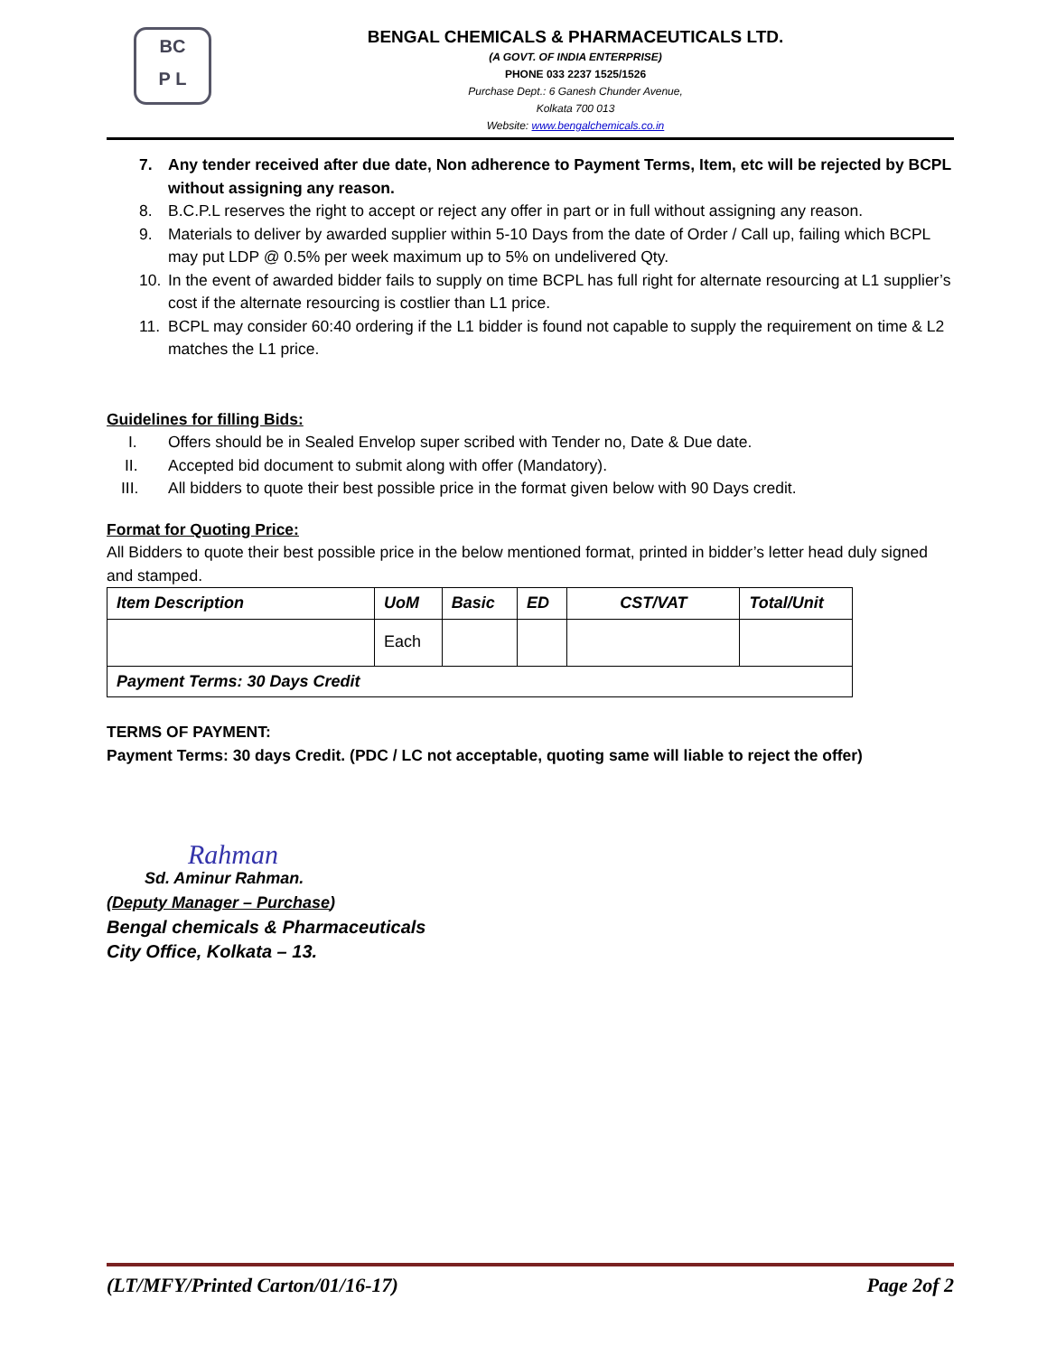BC
P L
BENGAL CHEMICALS & PHARMACEUTICALS LTD.
(A GOVT. OF INDIA ENTERPRISE)
PHONE 033 2237 1525/1526
Purchase Dept.: 6 Ganesh Chunder Avenue,
Kolkata 700 013
Website: www.bengalchemicals.co.in
7. Any tender received after due date, Non adherence to Payment Terms, Item, etc will be rejected by BCPL without assigning any reason.
8. B.C.P.L reserves the right to accept or reject any offer in part or in full without assigning any reason.
9. Materials to deliver by awarded supplier within 5-10 Days from the date of Order / Call up, failing which BCPL may put LDP @ 0.5% per week maximum up to 5% on undelivered Qty.
10. In the event of awarded bidder fails to supply on time BCPL has full right for alternate resourcing at L1 supplier’s cost if the alternate resourcing is costlier than L1 price.
11. BCPL may consider 60:40 ordering if the L1 bidder is found not capable to supply the requirement on time & L2 matches the L1 price.
Guidelines for filling Bids:
I. Offers should be in Sealed Envelop super scribed with Tender no, Date & Due date.
II. Accepted bid document to submit along with offer (Mandatory).
III. All bidders to quote their best possible price in the format given below with 90 Days credit.
Format for Quoting Price:
All Bidders to quote their best possible price in the below mentioned format, printed in bidder’s letter head duly signed and stamped.
| Item Description | UoM | Basic | ED | CST/VAT | Total/Unit |
| --- | --- | --- | --- | --- | --- |
| | Each | | | | |
| Payment Terms: 30 Days Credit | | | | | |
TERMS OF PAYMENT:
Payment Terms: 30 days Credit. (PDC / LC not acceptable, quoting same will liable to reject the offer)
Rahman
Sd. Aminur Rahman.
(Deputy Manager – Purchase)
Bengal chemicals & Pharmaceuticals
City Office, Kolkata – 13.
(LT/MFY/Printed Carton/01/16-17) Page 2of 2